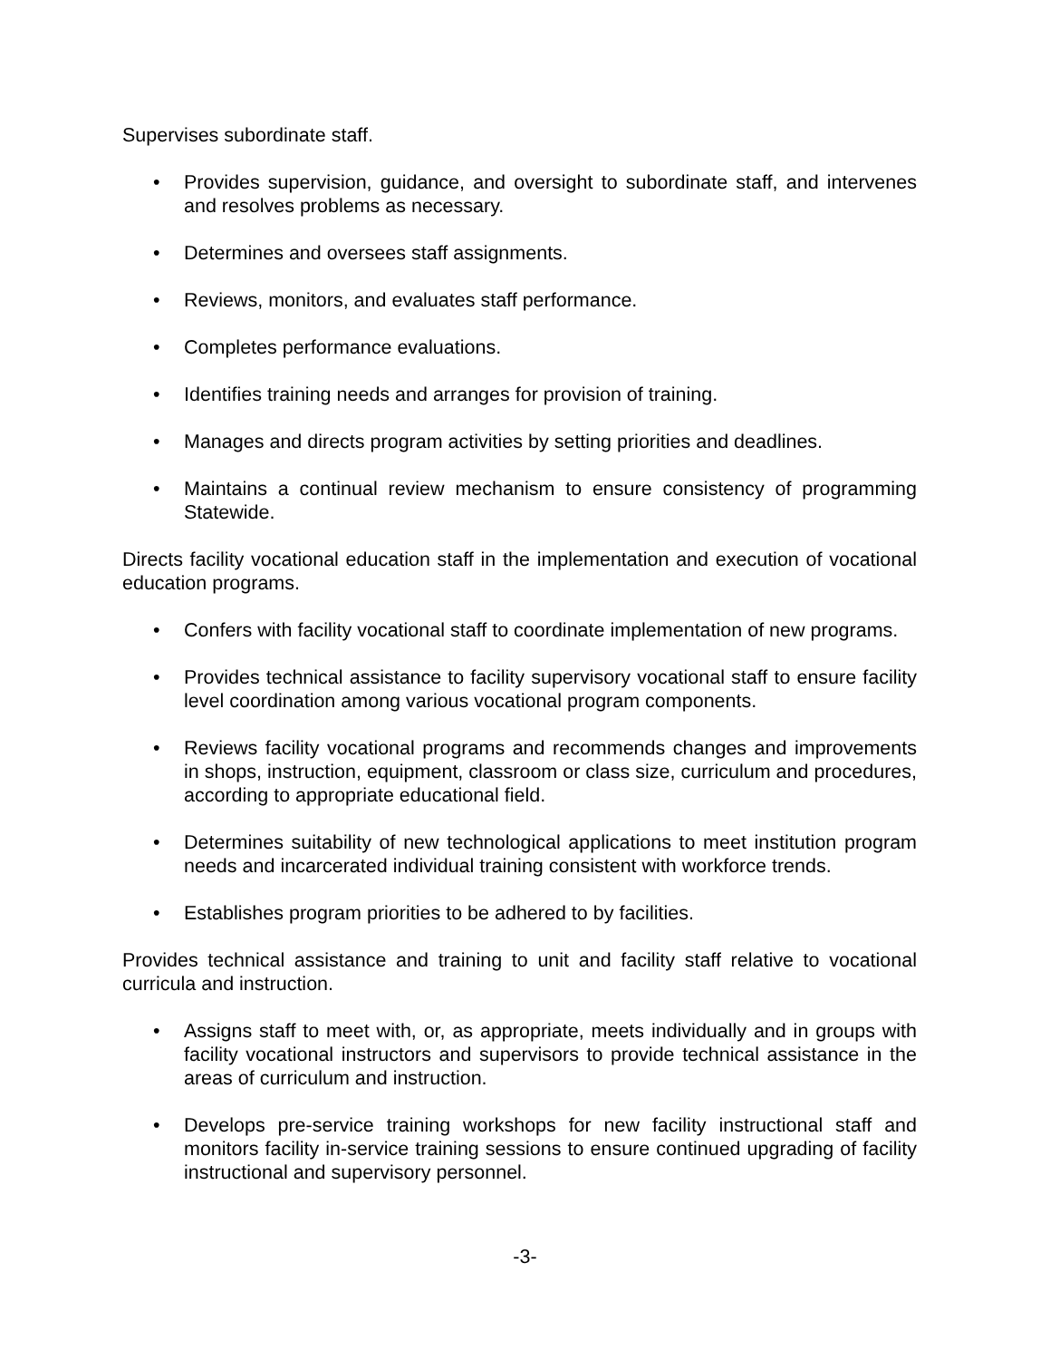Supervises subordinate staff.
• Provides supervision, guidance, and oversight to subordinate staff, and intervenes and resolves problems as necessary.
• Determines and oversees staff assignments.
• Reviews, monitors, and evaluates staff performance.
• Completes performance evaluations.
• Identifies training needs and arranges for provision of training.
• Manages and directs program activities by setting priorities and deadlines.
• Maintains a continual review mechanism to ensure consistency of programming Statewide.
Directs facility vocational education staff in the implementation and execution of vocational education programs.
• Confers with facility vocational staff to coordinate implementation of new programs.
• Provides technical assistance to facility supervisory vocational staff to ensure facility level coordination among various vocational program components.
• Reviews facility vocational programs and recommends changes and improvements in shops, instruction, equipment, classroom or class size, curriculum and procedures, according to appropriate educational field.
• Determines suitability of new technological applications to meet institution program needs and incarcerated individual training consistent with workforce trends.
• Establishes program priorities to be adhered to by facilities.
Provides technical assistance and training to unit and facility staff relative to vocational curricula and instruction.
• Assigns staff to meet with, or, as appropriate, meets individually and in groups with facility vocational instructors and supervisors to provide technical assistance in the areas of curriculum and instruction.
• Develops pre-service training workshops for new facility instructional staff and monitors facility in-service training sessions to ensure continued upgrading of facility instructional and supervisory personnel.
-3-